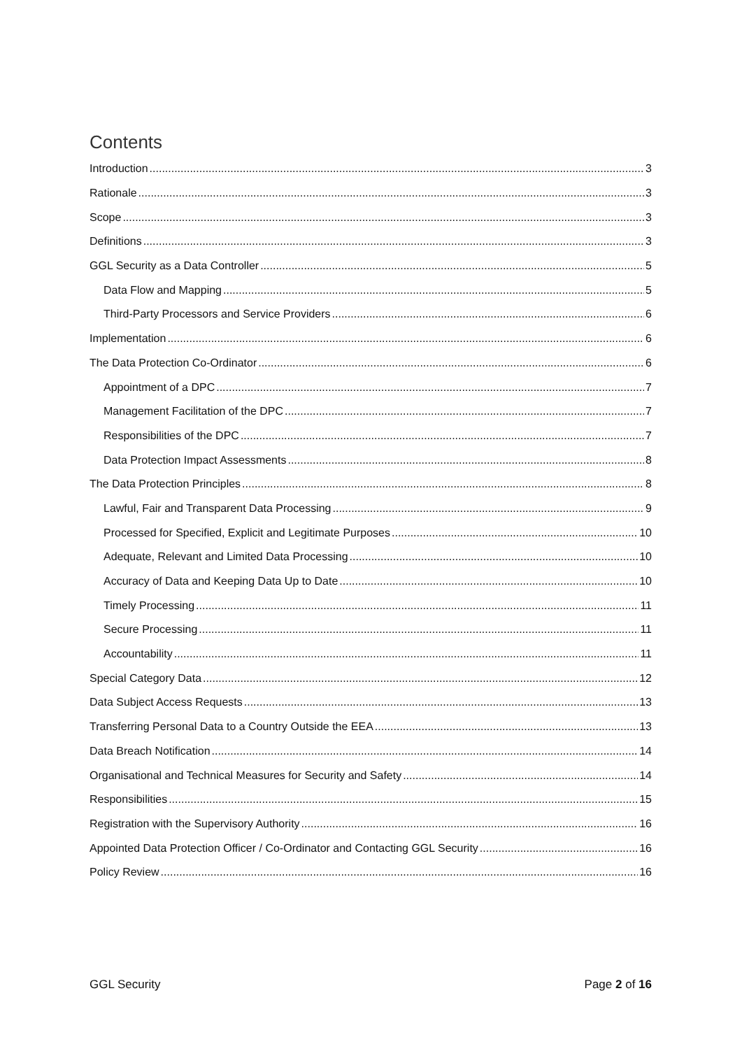Contents
Introduction 3
Rationale 3
Scope 3
Definitions 3
GGL Security as a Data Controller 5
Data Flow and Mapping 5
Third-Party Processors and Service Providers 6
Implementation 6
The Data Protection Co-Ordinator 6
Appointment of a DPC 7
Management Facilitation of the DPC 7
Responsibilities of the DPC 7
Data Protection Impact Assessments 8
The Data Protection Principles 8
Lawful, Fair and Transparent Data Processing 9
Processed for Specified, Explicit and Legitimate Purposes 10
Adequate, Relevant and Limited Data Processing 10
Accuracy of Data and Keeping Data Up to Date 10
Timely Processing 11
Secure Processing 11
Accountability 11
Special Category Data 12
Data Subject Access Requests 13
Transferring Personal Data to a Country Outside the EEA 13
Data Breach Notification 14
Organisational and Technical Measures for Security and Safety 14
Responsibilities 15
Registration with the Supervisory Authority 16
Appointed Data Protection Officer / Co-Ordinator and Contacting GGL Security 16
Policy Review 16
GGL Security Page 2 of 16